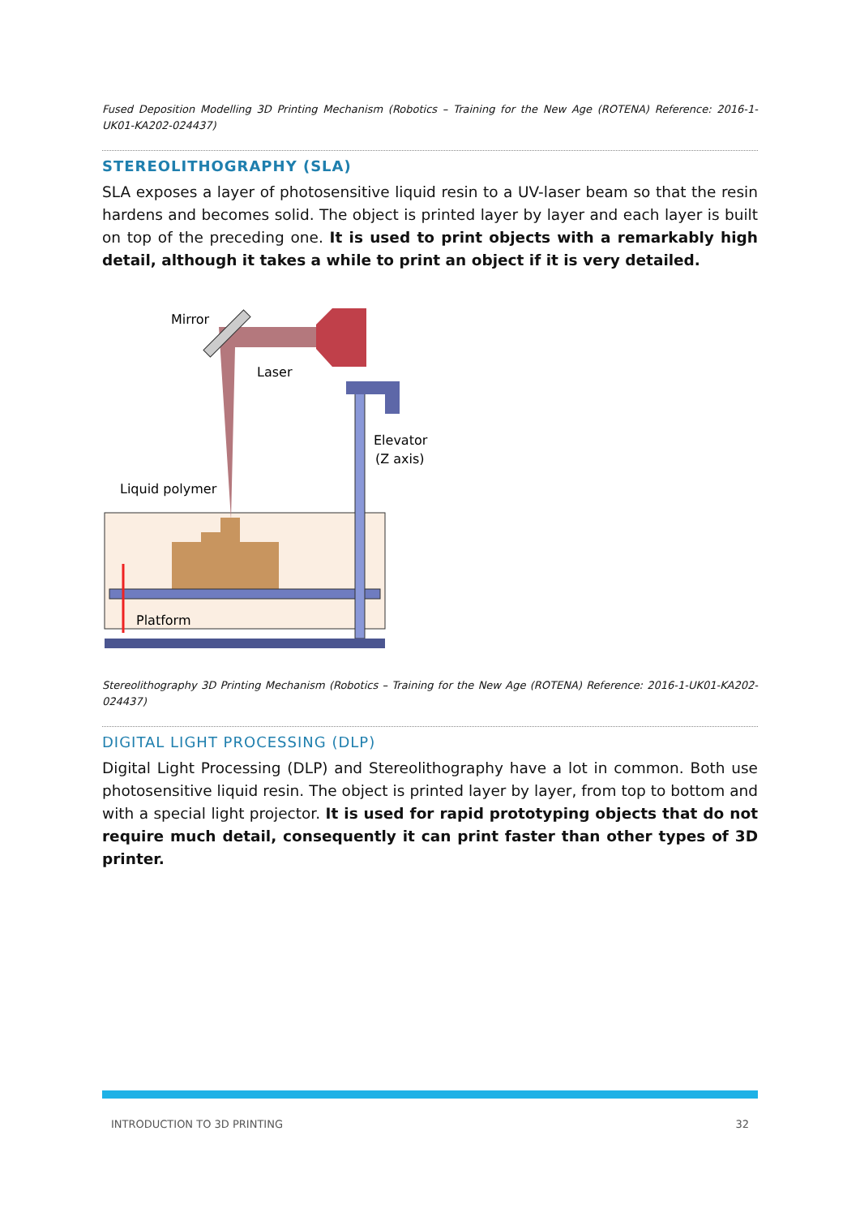Fused Deposition Modelling 3D Printing Mechanism (Robotics – Training for the New Age (ROTENA) Reference: 2016-1-UK01-KA202-024437)
STEREOLITHOGRAPHY (SLA)
SLA exposes a layer of photosensitive liquid resin to a UV-laser beam so that the resin hardens and becomes solid. The object is printed layer by layer and each layer is built on top of the preceding one. It is used to print objects with a remarkably high detail, although it takes a while to print an object if it is very detailed.
Mirror
Laser
Elevator
(Z axis)
Liquid polymer
Platform
Stereolithography 3D Printing Mechanism (Robotics – Training for the New Age (ROTENA) Reference: 2016-1-UK01-KA202-024437)
DIGITAL LIGHT PROCESSING (DLP)
Digital Light Processing (DLP) and Stereolithography have a lot in common. Both use photosensitive liquid resin. The object is printed layer by layer, from top to bottom and with a special light projector. It is used for rapid prototyping objects that do not require much detail, consequently it can print faster than other types of 3D printer.
INTRODUCTION TO 3D PRINTING 32